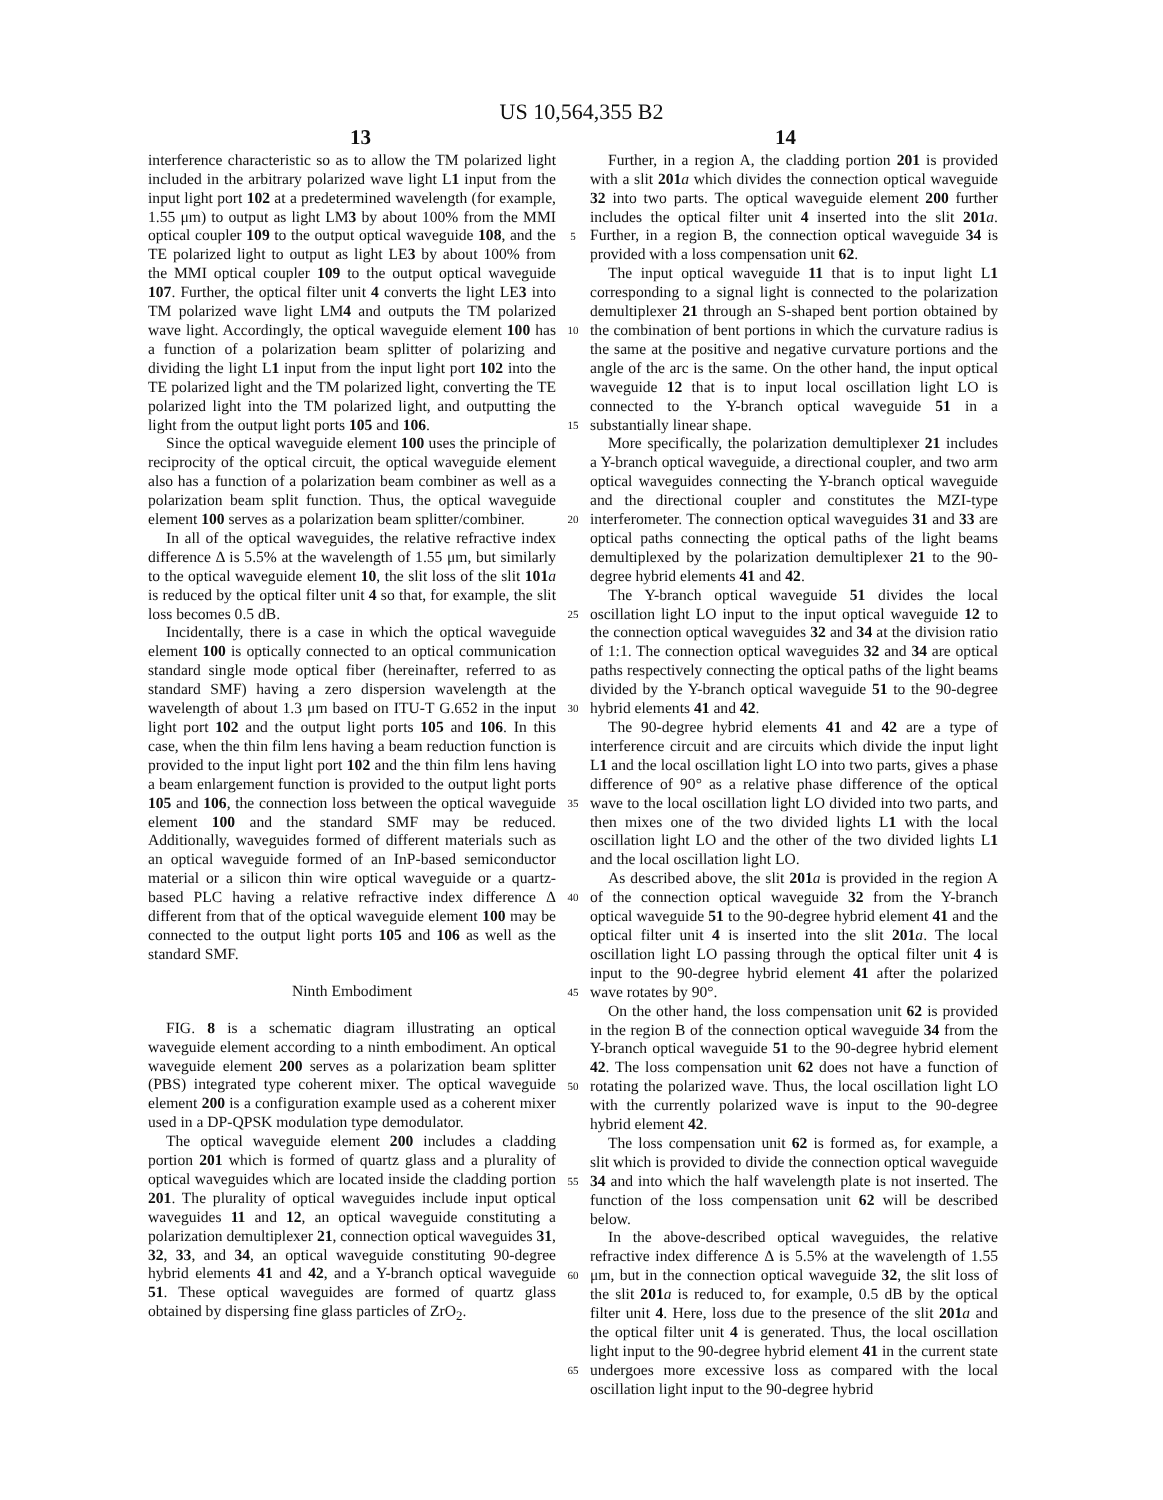US 10,564,355 B2
13 14
interference characteristic so as to allow the TM polarized light included in the arbitrary polarized wave light L1 input from the input light port 102 at a predetermined wavelength (for example, 1.55 μm) to output as light LM3 by about 100% from the MMI optical coupler 109 to the output optical waveguide 108, and the TE polarized light to output as light LE3 by about 100% from the MMI optical coupler 109 to the output optical waveguide 107. Further, the optical filter unit 4 converts the light LE3 into TM polarized wave light LM4 and outputs the TM polarized wave light. Accordingly, the optical waveguide element 100 has a function of a polarization beam splitter of polarizing and dividing the light L1 input from the input light port 102 into the TE polarized light and the TM polarized light, converting the TE polarized light into the TM polarized light, and outputting the light from the output light ports 105 and 106.
Since the optical waveguide element 100 uses the principle of reciprocity of the optical circuit, the optical waveguide element also has a function of a polarization beam combiner as well as a polarization beam split function. Thus, the optical waveguide element 100 serves as a polarization beam splitter/combiner.
In all of the optical waveguides, the relative refractive index difference Δ is 5.5% at the wavelength of 1.55 μm, but similarly to the optical waveguide element 10, the slit loss of the slit 101 a is reduced by the optical filter unit 4 so that, for example, the slit loss becomes 0.5 dB.
Incidentally, there is a case in which the optical waveguide element 100 is optically connected to an optical communication standard single mode optical fiber (hereinafter, referred to as standard SMF) having a zero dispersion wavelength at the wavelength of about 1.3 μm based on ITU-T G.652 in the input light port 102 and the output light ports 105 and 106. In this case, when the thin film lens having a beam reduction function is provided to the input light port 102 and the thin film lens having a beam enlargement function is provided to the output light ports 105 and 106, the connection loss between the optical waveguide element 100 and the standard SMF may be reduced. Additionally, waveguides formed of different materials such as an optical waveguide formed of an InP-based semiconductor material or a silicon thin wire optical waveguide or a quartz-based PLC having a relative refractive index difference Δ different from that of the optical waveguide element 100 may be connected to the output light ports 105 and 106 as well as the standard SMF.
Ninth Embodiment
FIG. 8 is a schematic diagram illustrating an optical waveguide element according to a ninth embodiment. An optical waveguide element 200 serves as a polarization beam splitter (PBS) integrated type coherent mixer. The optical waveguide element 200 is a configuration example used as a coherent mixer used in a DP-QPSK modulation type demodulator.
The optical waveguide element 200 includes a cladding portion 201 which is formed of quartz glass and a plurality of optical waveguides which are located inside the cladding portion 201. The plurality of optical waveguides include input optical waveguides 11 and 12, an optical waveguide constituting a polarization demultiplexer 21, connection optical waveguides 31, 32, 33, and 34, an optical waveguide constituting 90-degree hybrid elements 41 and 42, and a Y-branch optical waveguide 51. These optical waveguides are formed of quartz glass obtained by dispersing fine glass particles of ZrO<sub>2</sub>.
5
10
15
20
25
30
35
40
45
50
55
60
65
Further, in a region A, the cladding portion 201 is provided with a slit 201 a which divides the connection optical waveguide 32 into two parts. The optical waveguide element 200 further includes the optical filter unit 4 inserted into the slit 201 a. Further, in a region B, the connection optical waveguide 34 is provided with a loss compensation unit 62.
The input optical waveguide 11 that is to input light L1 corresponding to a signal light is connected to the polarization demultiplexer 21 through an S-shaped bent portion obtained by the combination of bent portions in which the curvature radius is the same at the positive and negative curvature portions and the angle of the arc is the same. On the other hand, the input optical waveguide 12 that is to input local oscillation light LO is connected to the Y-branch optical waveguide 51 in a substantially linear shape.
More specifically, the polarization demultiplexer 21 includes a Y-branch optical waveguide, a directional coupler, and two arm optical waveguides connecting the Y-branch optical waveguide and the directional coupler and constitutes the MZI-type interferometer. The connection optical waveguides 31 and 33 are optical paths connecting the optical paths of the light beams demultiplexed by the polarization demultiplexer 21 to the 90-degree hybrid elements 41 and 42.
The Y-branch optical waveguide 51 divides the local oscillation light LO input to the input optical waveguide 12 to the connection optical waveguides 32 and 34 at the division ratio of 1:1. The connection optical waveguides 32 and 34 are optical paths respectively connecting the optical paths of the light beams divided by the Y-branch optical waveguide 51 to the 90-degree hybrid elements 41 and 42.
The 90-degree hybrid elements 41 and 42 are a type of interference circuit and are circuits which divide the input light L1 and the local oscillation light LO into two parts, gives a phase difference of 90° as a relative phase difference of the optical wave to the local oscillation light LO divided into two parts, and then mixes one of the two divided lights L1 with the local oscillation light LO and the other of the two divided lights L1 and the local oscillation light LO.
As described above, the slit 201 a is provided in the region A of the connection optical waveguide 32 from the Y-branch optical waveguide 51 to the 90-degree hybrid element 41 and the optical filter unit 4 is inserted into the slit 201 a. The local oscillation light LO passing through the optical filter unit 4 is input to the 90-degree hybrid element 41 after the polarized wave rotates by 90°.
On the other hand, the loss compensation unit 62 is provided in the region B of the connection optical waveguide 34 from the Y-branch optical waveguide 51 to the 90-degree hybrid element 42. The loss compensation unit 62 does not have a function of rotating the polarized wave. Thus, the local oscillation light LO with the currently polarized wave is input to the 90-degree hybrid element 42.
The loss compensation unit 62 is formed as, for example, a slit which is provided to divide the connection optical waveguide 34 and into which the half wavelength plate is not inserted. The function of the loss compensation unit 62 will be described below.
In the above-described optical waveguides, the relative refractive index difference Δ is 5.5% at the wavelength of 1.55 μm, but in the connection optical waveguide 32, the slit loss of the slit 201 a is reduced to, for example, 0.5 dB by the optical filter unit 4. Here, loss due to the presence of the slit 201 a and the optical filter unit 4 is generated. Thus, the local oscillation light input to the 90-degree hybrid element 41 in the current state undergoes more excessive loss as compared with the local oscillation light input to the 90-degree hybrid